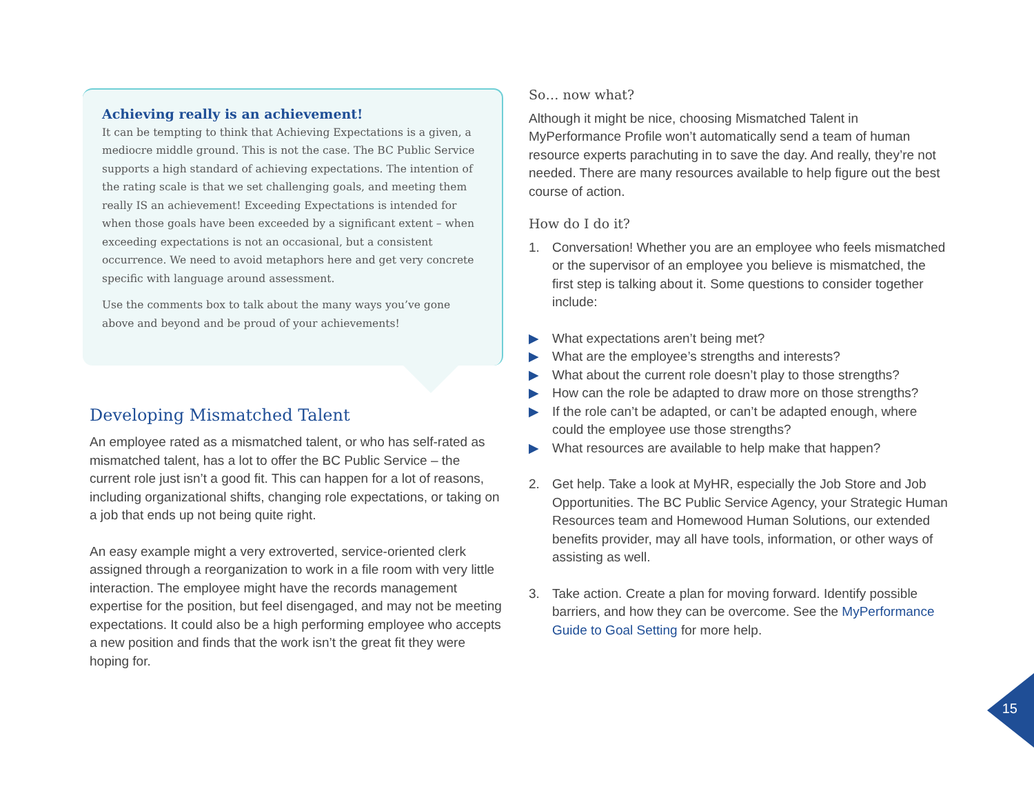Achieving really is an achievement!
It can be tempting to think that Achieving Expectations is a given, a mediocre middle ground. This is not the case. The BC Public Service supports a high standard of achieving expectations. The intention of the rating scale is that we set challenging goals, and meeting them really IS an achievement! Exceeding Expectations is intended for when those goals have been exceeded by a significant extent – when exceeding expectations is not an occasional, but a consistent occurrence. We need to avoid metaphors here and get very concrete specific with language around assessment.
Use the comments box to talk about the many ways you’ve gone above and beyond and be proud of your achievements!
Developing Mismatched Talent
An employee rated as a mismatched talent, or who has self-rated as mismatched talent, has a lot to offer the BC Public Service – the current role just isn’t a good fit. This can happen for a lot of reasons, including organizational shifts, changing role expectations, or taking on a job that ends up not being quite right.
An easy example might a very extroverted, service-oriented clerk assigned through a reorganization to work in a file room with very little interaction. The employee might have the records management expertise for the position, but feel disengaged, and may not be meeting expectations. It could also be a high performing employee who accepts a new position and finds that the work isn’t the great fit they were hoping for.
So… now what?
Although it might be nice, choosing Mismatched Talent in MyPerformance Profile won’t automatically send a team of human resource experts parachuting in to save the day. And really, they’re not needed. There are many resources available to help figure out the best course of action.
How do I do it?
1. Conversation! Whether you are an employee who feels mismatched or the supervisor of an employee you believe is mismatched, the first step is talking about it. Some questions to consider together include:
▶ What expectations aren’t being met?
▶ What are the employee’s strengths and interests?
▶ What about the current role doesn’t play to those strengths?
▶ How can the role be adapted to draw more on those strengths?
▶ If the role can’t be adapted, or can’t be adapted enough, where could the employee use those strengths?
▶ What resources are available to help make that happen?
2. Get help. Take a look at MyHR, especially the Job Store and Job Opportunities. The BC Public Service Agency, your Strategic Human Resources team and Homewood Human Solutions, our extended benefits provider, may all have tools, information, or other ways of assisting as well.
3. Take action. Create a plan for moving forward. Identify possible barriers, and how they can be overcome. See the MyPerformance Guide to Goal Setting for more help.
15